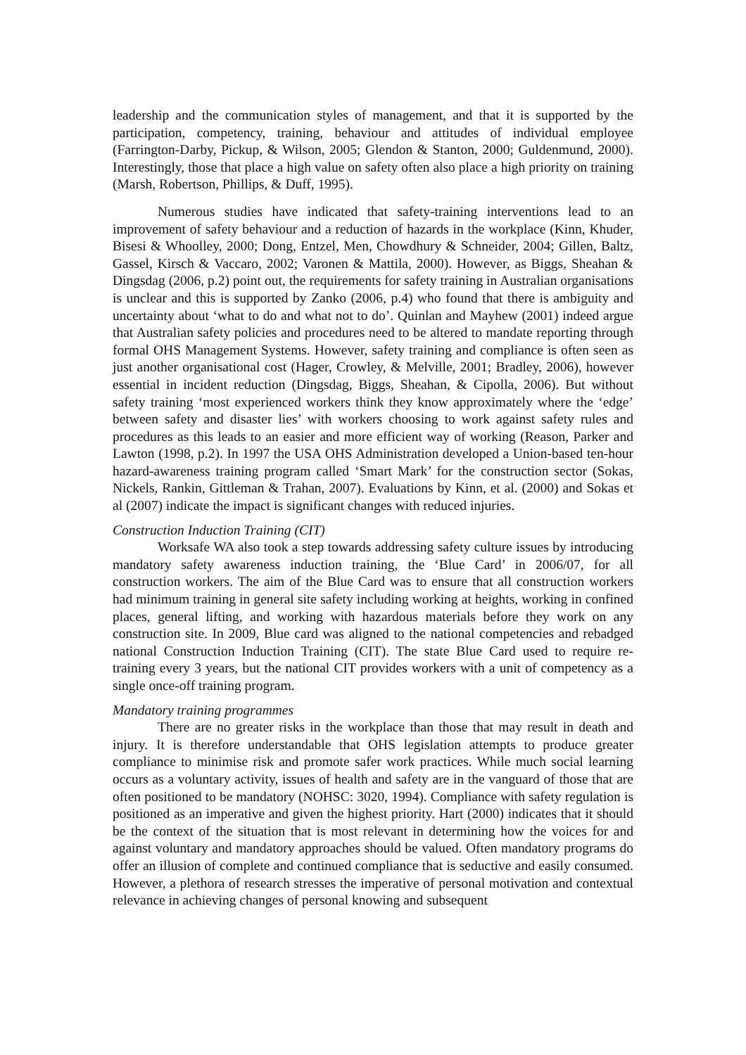leadership and the communication styles of management, and that it is supported by the participation, competency, training, behaviour and attitudes of individual employee (Farrington-Darby, Pickup, & Wilson, 2005; Glendon & Stanton, 2000; Guldenmund, 2000). Interestingly, those that place a high value on safety often also place a high priority on training (Marsh, Robertson, Phillips, & Duff, 1995).
Numerous studies have indicated that safety-training interventions lead to an improvement of safety behaviour and a reduction of hazards in the workplace (Kinn, Khuder, Bisesi & Whoolley, 2000; Dong, Entzel, Men, Chowdhury & Schneider, 2004; Gillen, Baltz, Gassel, Kirsch & Vaccaro, 2002; Varonen & Mattila, 2000). However, as Biggs, Sheahan & Dingsdag (2006, p.2) point out, the requirements for safety training in Australian organisations is unclear and this is supported by Zanko (2006, p.4) who found that there is ambiguity and uncertainty about ‘what to do and what not to do’. Quinlan and Mayhew (2001) indeed argue that Australian safety policies and procedures need to be altered to mandate reporting through formal OHS Management Systems. However, safety training and compliance is often seen as just another organisational cost (Hager, Crowley, & Melville, 2001; Bradley, 2006), however essential in incident reduction (Dingsdag, Biggs, Sheahan, & Cipolla, 2006). But without safety training ‘most experienced workers think they know approximately where the ‘edge’ between safety and disaster lies’ with workers choosing to work against safety rules and procedures as this leads to an easier and more efficient way of working (Reason, Parker and Lawton (1998, p.2). In 1997 the USA OHS Administration developed a Union-based ten-hour hazard-awareness training program called ‘Smart Mark’ for the construction sector (Sokas, Nickels, Rankin, Gittleman & Trahan, 2007). Evaluations by Kinn, et al. (2000) and Sokas et al (2007) indicate the impact is significant changes with reduced injuries.
Construction Induction Training (CIT)
Worksafe WA also took a step towards addressing safety culture issues by introducing mandatory safety awareness induction training, the ‘Blue Card’ in 2006/07, for all construction workers. The aim of the Blue Card was to ensure that all construction workers had minimum training in general site safety including working at heights, working in confined places, general lifting, and working with hazardous materials before they work on any construction site. In 2009, Blue card was aligned to the national competencies and rebadged national Construction Induction Training (CIT). The state Blue Card used to require re-training every 3 years, but the national CIT provides workers with a unit of competency as a single once-off training program.
Mandatory training programmes
There are no greater risks in the workplace than those that may result in death and injury. It is therefore understandable that OHS legislation attempts to produce greater compliance to minimise risk and promote safer work practices. While much social learning occurs as a voluntary activity, issues of health and safety are in the vanguard of those that are often positioned to be mandatory (NOHSC: 3020, 1994). Compliance with safety regulation is positioned as an imperative and given the highest priority. Hart (2000) indicates that it should be the context of the situation that is most relevant in determining how the voices for and against voluntary and mandatory approaches should be valued. Often mandatory programs do offer an illusion of complete and continued compliance that is seductive and easily consumed. However, a plethora of research stresses the imperative of personal motivation and contextual relevance in achieving changes of personal knowing and subsequent